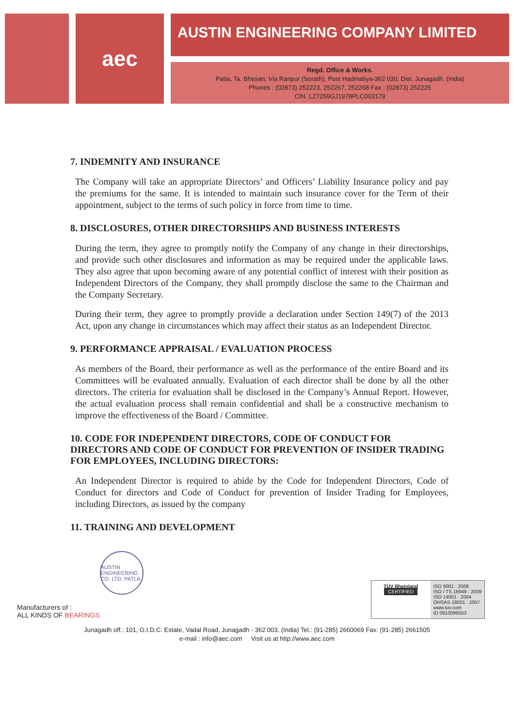aec
AUSTIN ENGINEERING COMPANY LIMITED
Regd. Office & Works.
Patla, Ta. Bhesan, Via Ranpur (Sorath), Post Hadmatiya-362 030, Dist. Junagadh. (India)
Phones : (02873) 252223, 252267, 252268 Fax : (02873) 252225
CIN. L27259GJ1978PLC003179
7. INDEMNITY AND INSURANCE
The Company will take an appropriate Directors’ and Officers’ Liability Insurance policy and pay the premiums for the same. It is intended to maintain such insurance cover for the Term of their appointment, subject to the terms of such policy in force from time to time.
8. DISCLOSURES, OTHER DIRECTORSHIPS AND BUSINESS INTERESTS
During the term, they agree to promptly notify the Company of any change in their directorships, and provide such other disclosures and information as may be required under the applicable laws. They also agree that upon becoming aware of any potential conflict of interest with their position as Independent Directors of the Company, they shall promptly disclose the same to the Chairman and the Company Secretary.
During their term, they agree to promptly provide a declaration under Section 149(7) of the 2013 Act, upon any change in circumstances which may affect their status as an Independent Director.
9. PERFORMANCE APPRAISAL / EVALUATION PROCESS
As members of the Board, their performance as well as the performance of the entire Board and its Committees will be evaluated annually. Evaluation of each director shall be done by all the other directors. The criteria for evaluation shall be disclosed in the Company’s Annual Report. However, the actual evaluation process shall remain confidential and shall be a constructive mechanism to improve the effectiveness of the Board / Committee.
10. CODE FOR INDEPENDENT DIRECTORS, CODE OF CONDUCT FOR DIRECTORS AND CODE OF CONDUCT FOR PREVENTION OF INSIDER TRADING FOR EMPLOYEES, INCLUDING DIRECTORS:
An Independent Director is required to abide by the Code for Independent Directors, Code of Conduct for directors and Code of Conduct for prevention of Insider Trading for Employees, including Directors, as issued by the company
11. TRAINING AND DEVELOPMENT
Manufacturers of :
ALL KINDS OF BEARINGS
AUSTIN ENGINEERING CO. LTD. PATLA
TÜV Rheinland
CERTIFIED
ISO 9001 : 2008
ISO / TS 16949 : 2009
ISO 14001 : 2004
OHSAS 18001 : 2007
www.tuv.com
ID 0910099553
Junagadh off.: 101, G.I.D.C. Estate, Vadal Road, Junagadh - 362 003. (India) Tel.: (91-285) 2660069 Fax: (91-285) 2661505
e-mail : info@aec.com Visit us at http://www.aec.com